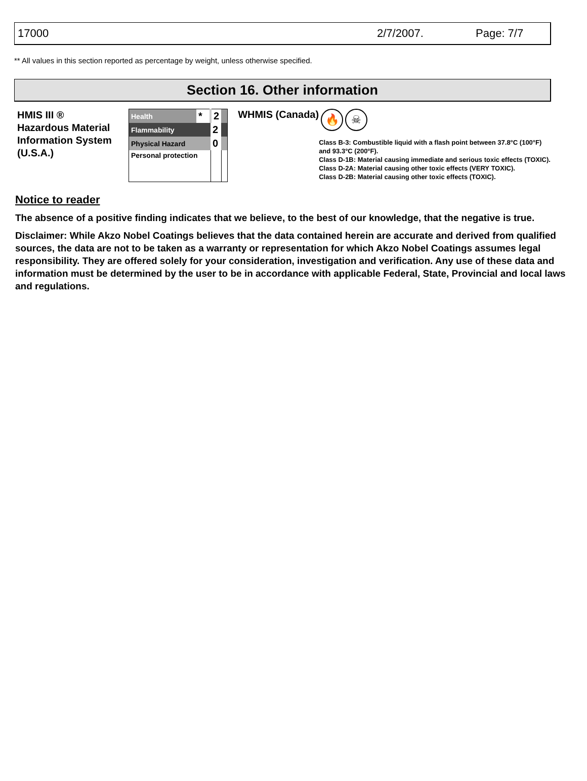17000 2/7/2007. Page: 7/7
** All values in this section reported as percentage by weight, unless otherwise specified.
Section 16. Other information
HMIS III ®
Hazardous Material
Information System
(U.S.A.)
| Health | * | 2 | |
| Flammability | | 2 | |
| Physical Hazard | | 0 | |
| Personal protection | | | |
WHMIS (Canada)
🔥 ☠
Class B-3: Combustible liquid with a flash point between 37.8°C (100°F) and 93.3°C (200°F).
Class D-1B: Material causing immediate and serious toxic effects (TOXIC).
Class D-2A: Material causing other toxic effects (VERY TOXIC).
Class D-2B: Material causing other toxic effects (TOXIC).
Notice to reader
The absence of a positive finding indicates that we believe, to the best of our knowledge, that the negative is true.
Disclaimer: While Akzo Nobel Coatings believes that the data contained herein are accurate and derived from qualified sources, the data are not to be taken as a warranty or representation for which Akzo Nobel Coatings assumes legal responsibility. They are offered solely for your consideration, investigation and verification. Any use of these data and information must be determined by the user to be in accordance with applicable Federal, State, Provincial and local laws and regulations.